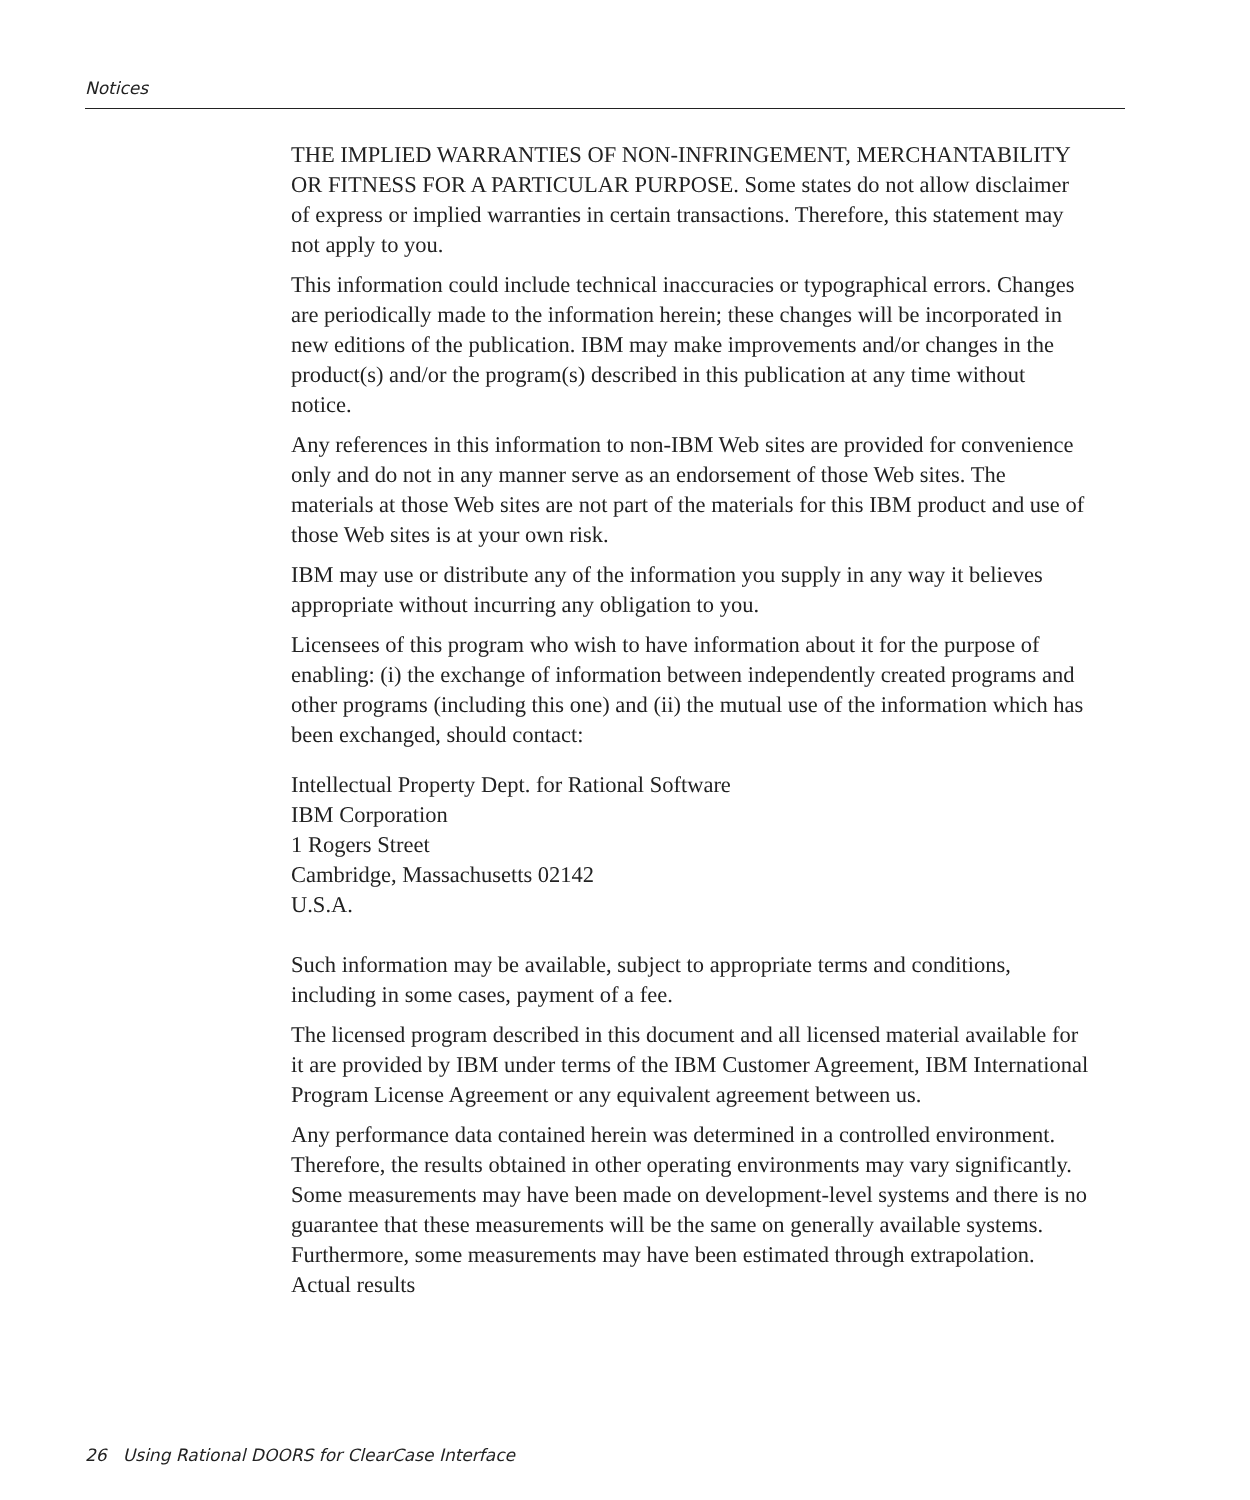Notices
THE IMPLIED WARRANTIES OF NON-INFRINGEMENT, MERCHANTABILITY OR FITNESS FOR A PARTICULAR PURPOSE. Some states do not allow disclaimer of express or implied warranties in certain transactions. Therefore, this statement may not apply to you.
This information could include technical inaccuracies or typographical errors. Changes are periodically made to the information herein; these changes will be incorporated in new editions of the publication. IBM may make improvements and/or changes in the product(s) and/or the program(s) described in this publication at any time without notice.
Any references in this information to non-IBM Web sites are provided for convenience only and do not in any manner serve as an endorsement of those Web sites. The materials at those Web sites are not part of the materials for this IBM product and use of those Web sites is at your own risk.
IBM may use or distribute any of the information you supply in any way it believes appropriate without incurring any obligation to you.
Licensees of this program who wish to have information about it for the purpose of enabling: (i) the exchange of information between independently created programs and other programs (including this one) and (ii) the mutual use of the information which has been exchanged, should contact:
Intellectual Property Dept. for Rational Software
IBM Corporation
1 Rogers Street
Cambridge, Massachusetts 02142
U.S.A.
Such information may be available, subject to appropriate terms and conditions, including in some cases, payment of a fee.
The licensed program described in this document and all licensed material available for it are provided by IBM under terms of the IBM Customer Agreement, IBM International Program License Agreement or any equivalent agreement between us.
Any performance data contained herein was determined in a controlled environment. Therefore, the results obtained in other operating environments may vary significantly. Some measurements may have been made on development-level systems and there is no guarantee that these measurements will be the same on generally available systems. Furthermore, some measurements may have been estimated through extrapolation. Actual results
26 Using Rational DOORS for ClearCase Interface